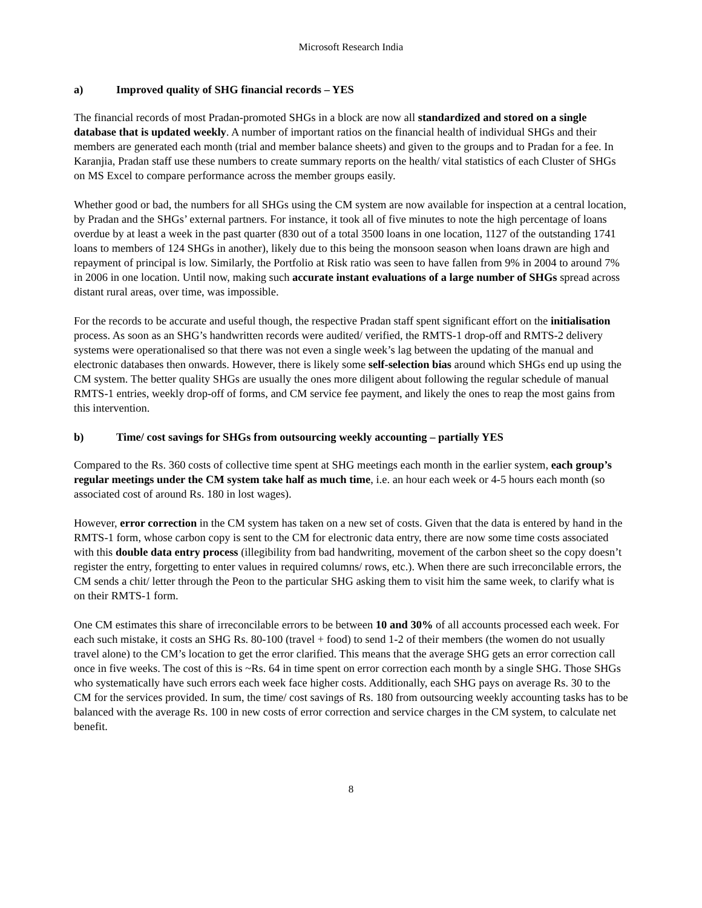Microsoft Research India
a) Improved quality of SHG financial records – YES
The financial records of most Pradan-promoted SHGs in a block are now all standardized and stored on a single database that is updated weekly. A number of important ratios on the financial health of individual SHGs and their members are generated each month (trial and member balance sheets) and given to the groups and to Pradan for a fee. In Karanjia, Pradan staff use these numbers to create summary reports on the health/ vital statistics of each Cluster of SHGs on MS Excel to compare performance across the member groups easily.
Whether good or bad, the numbers for all SHGs using the CM system are now available for inspection at a central location, by Pradan and the SHGs’ external partners. For instance, it took all of five minutes to note the high percentage of loans overdue by at least a week in the past quarter (830 out of a total 3500 loans in one location, 1127 of the outstanding 1741 loans to members of 124 SHGs in another), likely due to this being the monsoon season when loans drawn are high and repayment of principal is low. Similarly, the Portfolio at Risk ratio was seen to have fallen from 9% in 2004 to around 7% in 2006 in one location. Until now, making such accurate instant evaluations of a large number of SHGs spread across distant rural areas, over time, was impossible.
For the records to be accurate and useful though, the respective Pradan staff spent significant effort on the initialisation process. As soon as an SHG’s handwritten records were audited/ verified, the RMTS-1 drop-off and RMTS-2 delivery systems were operationalised so that there was not even a single week’s lag between the updating of the manual and electronic databases then onwards. However, there is likely some self-selection bias around which SHGs end up using the CM system. The better quality SHGs are usually the ones more diligent about following the regular schedule of manual RMTS-1 entries, weekly drop-off of forms, and CM service fee payment, and likely the ones to reap the most gains from this intervention.
b) Time/ cost savings for SHGs from outsourcing weekly accounting – partially YES
Compared to the Rs. 360 costs of collective time spent at SHG meetings each month in the earlier system, each group’s regular meetings under the CM system take half as much time, i.e. an hour each week or 4-5 hours each month (so associated cost of around Rs. 180 in lost wages).
However, error correction in the CM system has taken on a new set of costs. Given that the data is entered by hand in the RMTS-1 form, whose carbon copy is sent to the CM for electronic data entry, there are now some time costs associated with this double data entry process (illegibility from bad handwriting, movement of the carbon sheet so the copy doesn’t register the entry, forgetting to enter values in required columns/ rows, etc.). When there are such irreconcilable errors, the CM sends a chit/ letter through the Peon to the particular SHG asking them to visit him the same week, to clarify what is on their RMTS-1 form.
One CM estimates this share of irreconcilable errors to be between 10 and 30% of all accounts processed each week. For each such mistake, it costs an SHG Rs. 80-100 (travel + food) to send 1-2 of their members (the women do not usually travel alone) to the CM’s location to get the error clarified. This means that the average SHG gets an error correction call once in five weeks. The cost of this is ~Rs. 64 in time spent on error correction each month by a single SHG. Those SHGs who systematically have such errors each week face higher costs. Additionally, each SHG pays on average Rs. 30 to the CM for the services provided. In sum, the time/ cost savings of Rs. 180 from outsourcing weekly accounting tasks has to be balanced with the average Rs. 100 in new costs of error correction and service charges in the CM system, to calculate net benefit.
8